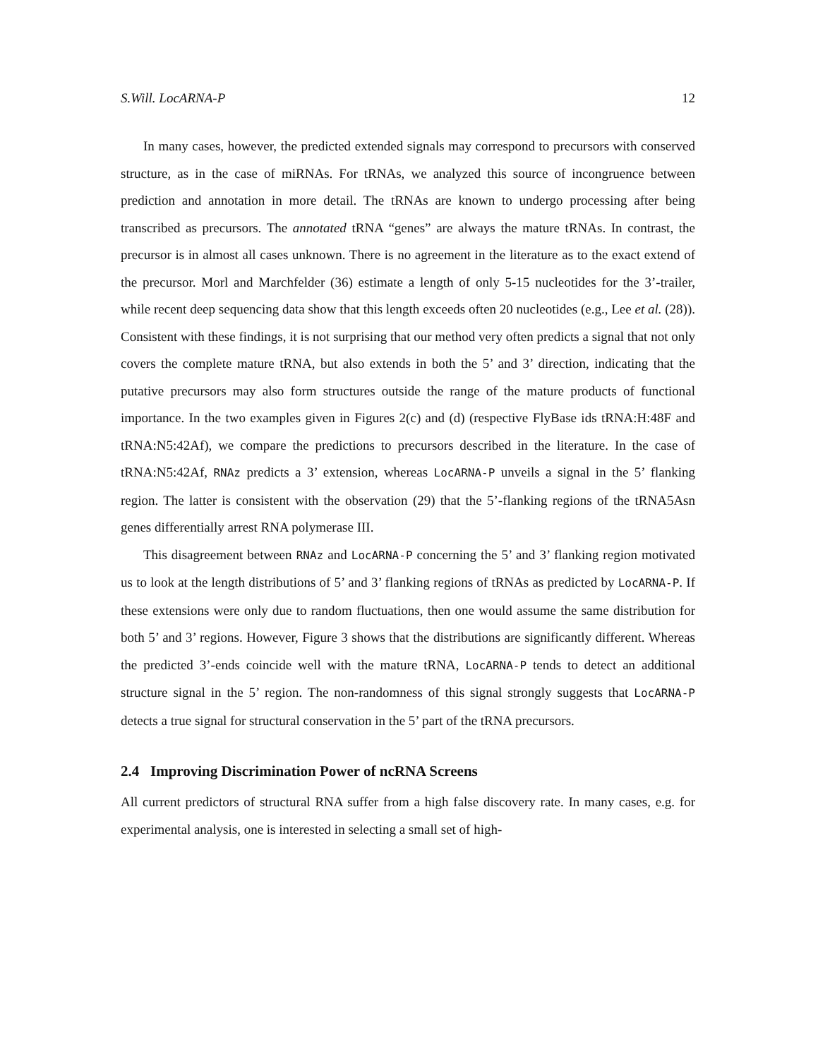S.Will. LocARNA-P 12
In many cases, however, the predicted extended signals may correspond to precursors with conserved structure, as in the case of miRNAs. For tRNAs, we analyzed this source of incongruence between prediction and annotation in more detail. The tRNAs are known to undergo processing after being transcribed as precursors. The annotated tRNA “genes” are always the mature tRNAs. In contrast, the precursor is in almost all cases unknown. There is no agreement in the literature as to the exact extend of the precursor. Morl and Marchfelder (36) estimate a length of only 5-15 nucleotides for the 3’-trailer, while recent deep sequencing data show that this length exceeds often 20 nucleotides (e.g., Lee et al. (28)). Consistent with these findings, it is not surprising that our method very often predicts a signal that not only covers the complete mature tRNA, but also extends in both the 5’ and 3’ direction, indicating that the putative precursors may also form structures outside the range of the mature products of functional importance. In the two examples given in Figures 2(c) and (d) (respective FlyBase ids tRNA:H:48F and tRNA:N5:42Af), we compare the predictions to precursors described in the literature. In the case of tRNA:N5:42Af, RNAz predicts a 3’ extension, whereas LocARNA-P unveils a signal in the 5’ flanking region. The latter is consistent with the observation (29) that the 5’-flanking regions of the tRNA5Asn genes differentially arrest RNA polymerase III.
This disagreement between RNAz and LocARNA-P concerning the 5’ and 3’ flanking region motivated us to look at the length distributions of 5’ and 3’ flanking regions of tRNAs as predicted by LocARNA-P. If these extensions were only due to random fluctuations, then one would assume the same distribution for both 5’ and 3’ regions. However, Figure 3 shows that the distributions are significantly different. Whereas the predicted 3’-ends coincide well with the mature tRNA, LocARNA-P tends to detect an additional structure signal in the 5’ region. The non-randomness of this signal strongly suggests that LocARNA-P detects a true signal for structural conservation in the 5’ part of the tRNA precursors.
2.4 Improving Discrimination Power of ncRNA Screens
All current predictors of structural RNA suffer from a high false discovery rate. In many cases, e.g. for experimental analysis, one is interested in selecting a small set of high-